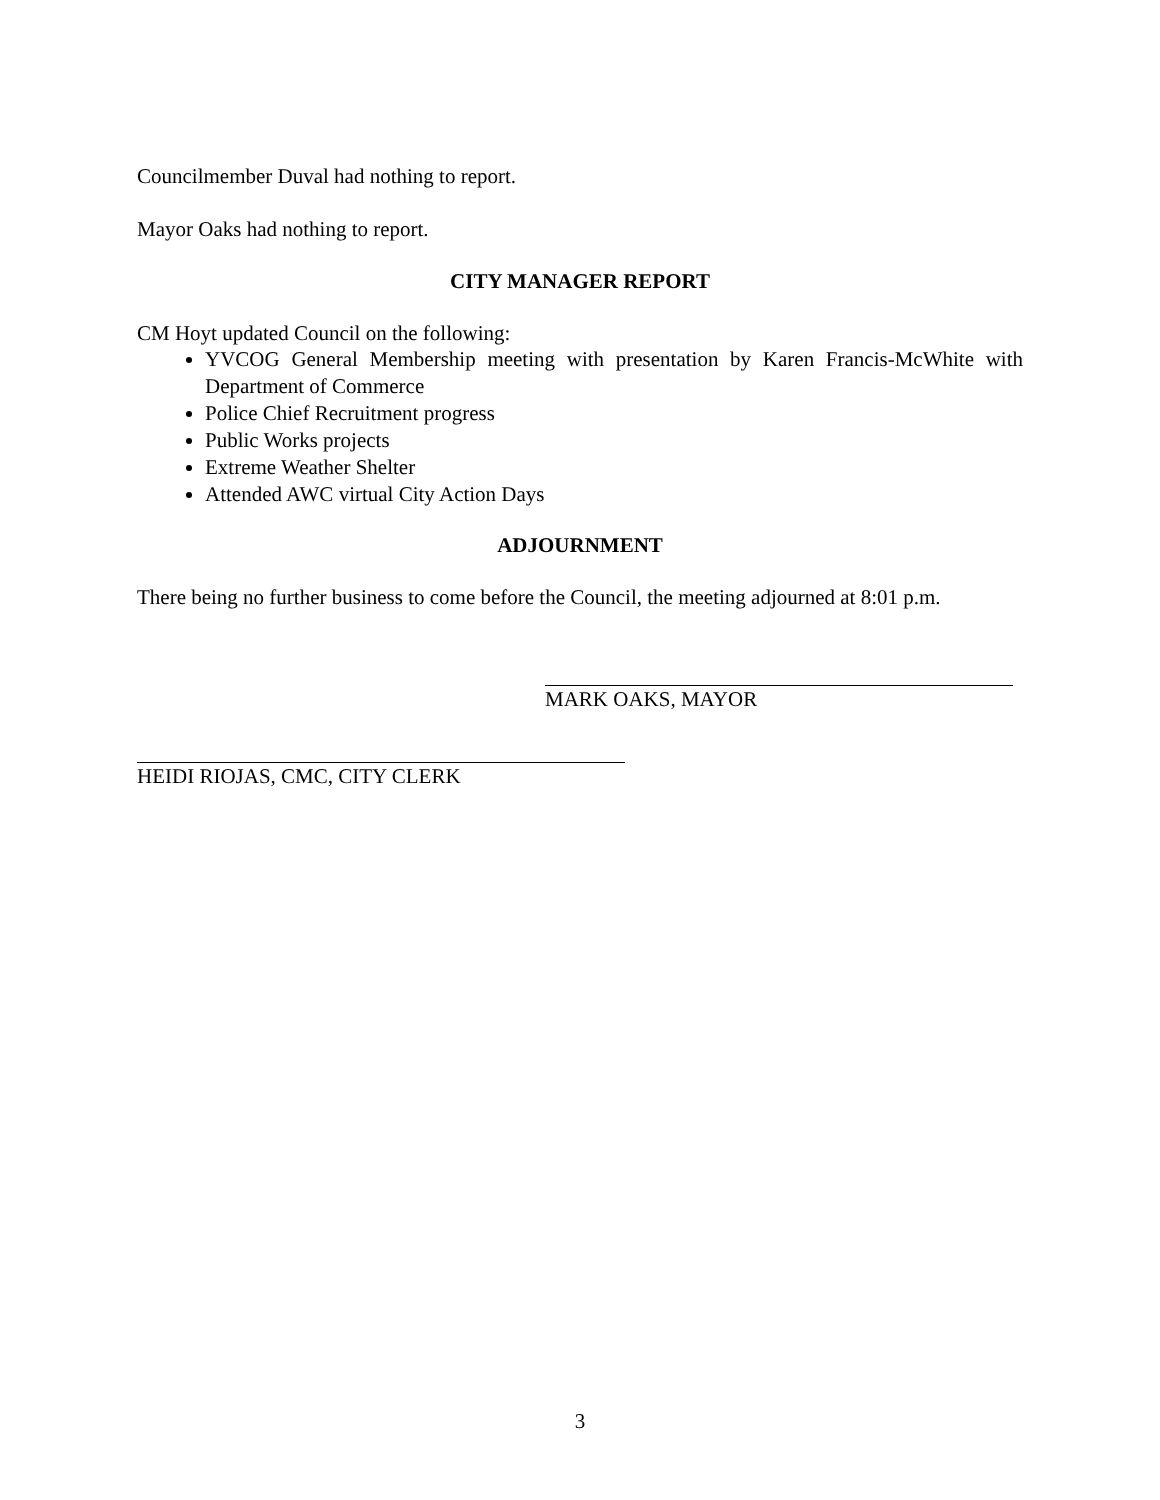Councilmember Duval had nothing to report.
Mayor Oaks had nothing to report.
CITY MANAGER REPORT
CM Hoyt updated Council on the following:
YVCOG General Membership meeting with presentation by Karen Francis-McWhite with Department of Commerce
Police Chief Recruitment progress
Public Works projects
Extreme Weather Shelter
Attended AWC virtual City Action Days
ADJOURNMENT
There being no further business to come before the Council, the meeting adjourned at 8:01 p.m.
MARK OAKS, MAYOR
HEIDI RIOJAS, CMC, CITY CLERK
3